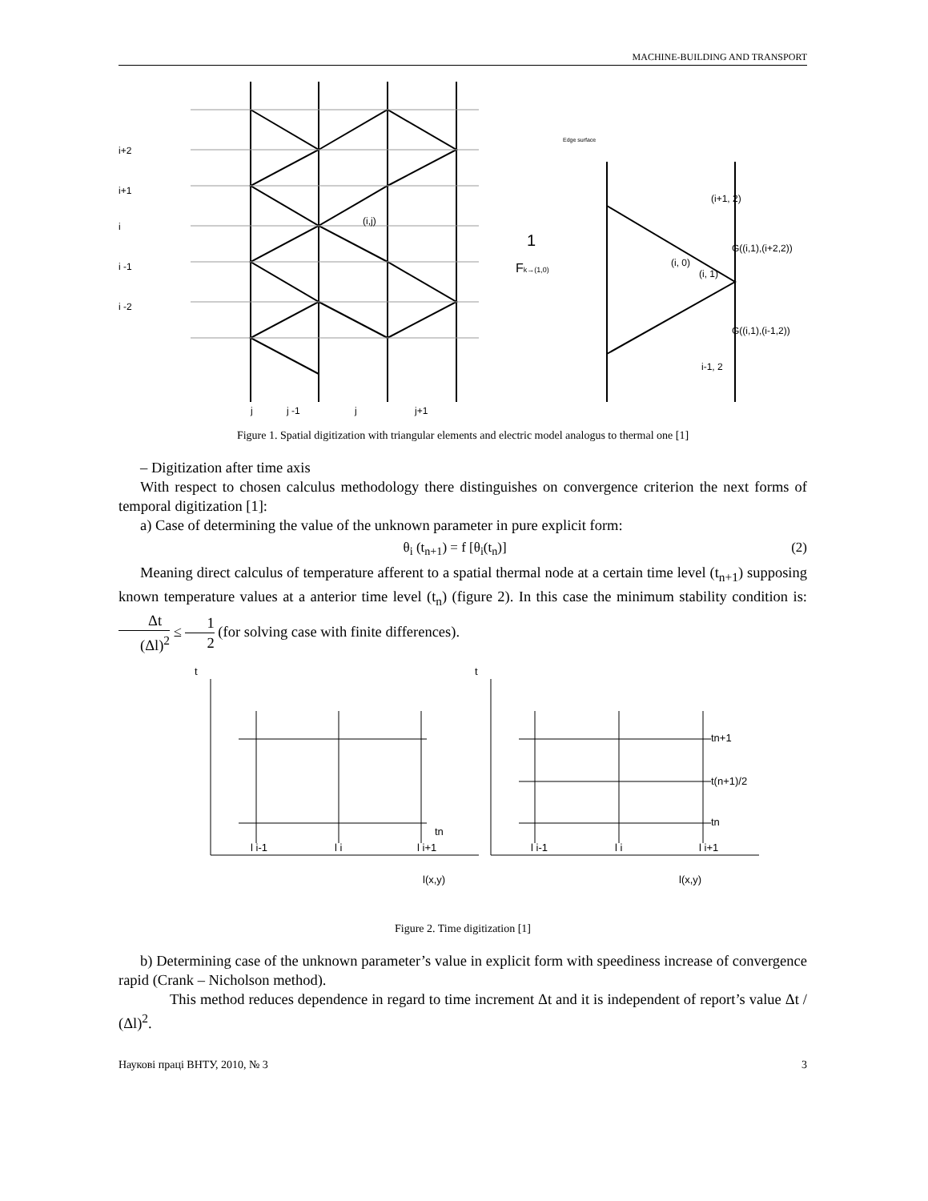MACHINE-BUILDING AND TRANSPORT
i+2
i+1
i
i -1
i -2
j
j -1
j
j+1
(i,j)
Edge surface
(i+1, 2)
G((i,1),(i+2,2))
(i, 0)
(i, 1)
G((i,1),(i-1,2))
i-1, 2
1
Fk→(1,0)
Figure 1. Spatial digitization with triangular elements and electric model analogus to thermal one [1]
– Digitization after time axis
With respect to chosen calculus methodology there distinguishes on convergence criterion the next forms of temporal digitization [1]:
a) Case of determining the value of the unknown parameter in pure explicit form:
θ<sub>i</sub> (t<sub>n+1</sub>) = f [θ<sub>i</sub>(t<sub>n</sub>)] (2)
Meaning direct calculus of temperature afferent to a spatial thermal node at a certain time level (t<sub>n+1</sub>) supposing known temperature values at a anterior time level (t<sub>n</sub>) (figure 2). In this case the minimum stability condition is: Δt (Δl)<sup>2</sup> ≤ 1 2 (for solving case with finite differences).
t
t
tn
tn+1
t(n+1)/2
tn
l i-1
l i
l i+1
l i-1
l i
l i+1
l(x,y)
l(x,y)
Figure 2. Time digitization [1]
b) Determining case of the unknown parameter’s value in explicit form with speediness increase of convergence rapid (Crank – Nicholson method).
This method reduces dependence in regard to time increment Δt and it is independent of report’s value Δt / (Δl)<sup>2</sup>.
Наукові праці ВНТУ, 2010, № 3 3